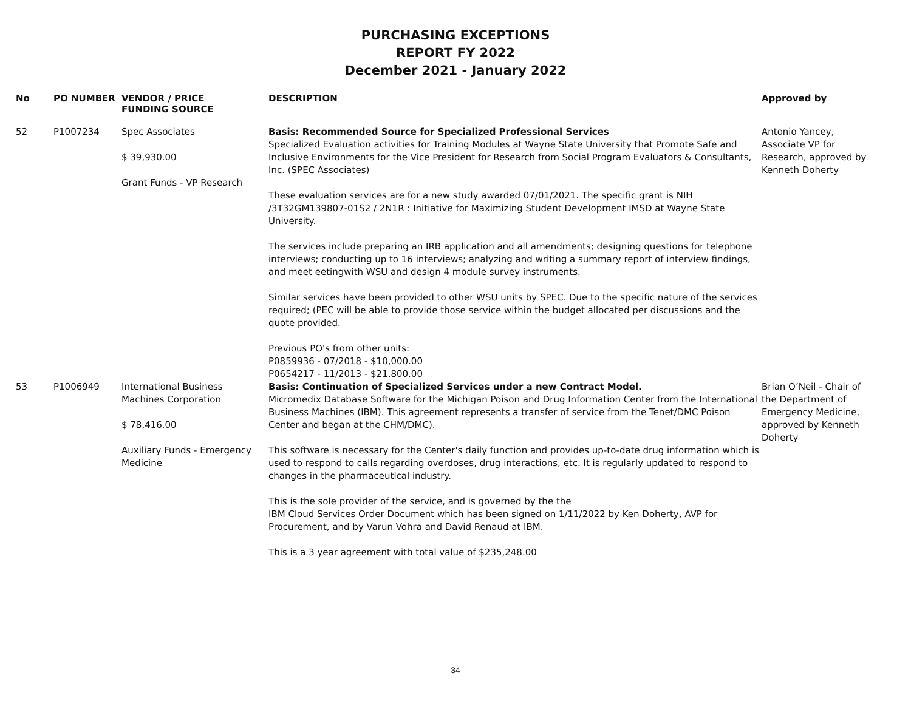PURCHASING EXCEPTIONS
REPORT FY 2022
December 2021 - January 2022
| No | PO NUMBER | VENDOR / PRICE FUNDING SOURCE | DESCRIPTION | Approved by |
| --- | --- | --- | --- | --- |
| 52 | P1007234 | Spec Associates $ 39,930.00 Grant Funds - VP Research | Basis: Recommended Source for Specialized Professional Services Specialized Evaluation activities for Training Modules at Wayne State University that Promote Safe and Inclusive Environments for the Vice President for Research from Social Program Evaluators & Consultants, Inc. (SPEC Associates) These evaluation services are for a new study awarded 07/01/2021. The specific grant is NIH /3T32GM139807-01S2 / 2N1R : Initiative for Maximizing Student Development IMSD at Wayne State University. The services include preparing an IRB application and all amendments; designing questions for telephone interviews; conducting up to 16 interviews; analyzing and writing a summary report of interview findings, and meet eetingwith WSU and design 4 module survey instruments. Similar services have been provided to other WSU units by SPEC. Due to the specific nature of the services required; (PEC will be able to provide those service within the budget allocated per discussions and the quote provided. Previous PO's from other units: P0859936 - 07/2018 - $10,000.00 P0654217 - 11/2013 - $21,800.00 | Antonio Yancey, Associate VP for Research, approved by Kenneth Doherty |
| 53 | P1006949 | International Business Machines Corporation $ 78,416.00 Auxiliary Funds - Emergency Medicine | Basis: Continuation of Specialized Services under a new Contract Model. Micromedix Database Software for the Michigan Poison and Drug Information Center from the International Business Machines (IBM). This agreement represents a transfer of service from the Tenet/DMC Poison Center and began at the CHM/DMC). This software is necessary for the Center's daily function and provides up-to-date drug information which is used to respond to calls regarding overdoses, drug interactions, etc. It is regularly updated to respond to changes in the pharmaceutical industry. This is the sole provider of the service, and is governed by the the IBM Cloud Services Order Document which has been signed on 1/11/2022 by Ken Doherty, AVP for Procurement, and by Varun Vohra and David Renaud at IBM. This is a 3 year agreement with total value of $235,248.00 | Brian O’Neil - Chair of the Department of Emergency Medicine, approved by Kenneth Doherty |
34